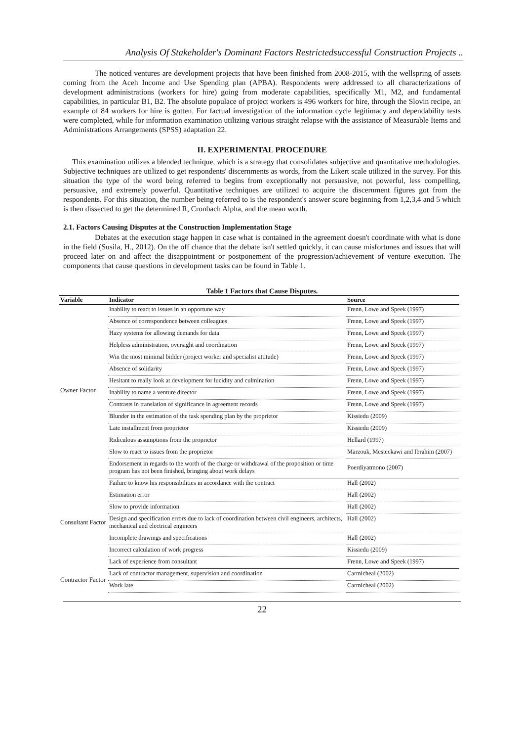Analysis Of Stakeholder's Dominant Factors Restrictedsuccessful Construction Projects ..
The noticed ventures are development projects that have been finished from 2008-2015, with the wellspring of assets coming from the Aceh Income and Use Spending plan (APBA). Respondents were addressed to all characterizations of development administrations (workers for hire) going from moderate capabilities, specifically M1, M2, and fundamental capabilities, in particular B1, B2. The absolute populace of project workers is 496 workers for hire, through the Slovin recipe, an example of 84 workers for hire is gotten. For factual investigation of the information cycle legitimacy and dependability tests were completed, while for information examination utilizing various straight relapse with the assistance of Measurable Items and Administrations Arrangements (SPSS) adaptation 22.
II. EXPERIMENTAL PROCEDURE
This examination utilizes a blended technique, which is a strategy that consolidates subjective and quantitative methodologies. Subjective techniques are utilized to get respondents' discernments as words, from the Likert scale utilized in the survey. For this situation the type of the word being referred to begins from exceptionally not persuasive, not powerful, less compelling, persuasive, and extremely powerful. Quantitative techniques are utilized to acquire the discernment figures got from the respondents. For this situation, the number being referred to is the respondent's answer score beginning from 1,2,3,4 and 5 which is then dissected to get the determined R, Cronbach Alpha, and the mean worth.
2.1. Factors Causing Disputes at the Construction Implementation Stage
Debates at the execution stage happen in case what is contained in the agreement doesn't coordinate with what is done in the field (Susila, H., 2012). On the off chance that the debate isn't settled quickly, it can cause misfortunes and issues that will proceed later on and affect the disappointment or postponement of the progression/achievement of venture execution. The components that cause questions in development tasks can be found in Table 1.
Table 1 Factors that Cause Disputes.
| Variable | Indicator | Source |
| --- | --- | --- |
| Owner Factor | Inability to react to issues in an opportune way | Frenn, Lowe and Speek (1997) |
| | Absence of correspondence between colleagues | Frenn, Lowe and Speek (1997) |
| | Hazy systems for allowing demands for data | Frenn, Lowe and Speek (1997) |
| | Helpless administration, oversight and coordination | Frenn, Lowe and Speek (1997) |
| | Win the most minimal bidder (project worker and specialist attitude) | Frenn, Lowe and Speek (1997) |
| | Absence of solidarity | Frenn, Lowe and Speek (1997) |
| | Hesitant to really look at development for lucidity and culmination | Frenn, Lowe and Speek (1997) |
| | Inability to name a venture director | Frenn, Lowe and Speek (1997) |
| | Contrasts in translation of significance in agreement records | Frenn, Lowe and Speek (1997) |
| | Blunder in the estimation of the task spending plan by the proprietor | Kissiedu (2009) |
| | Late installment from proprietor | Kissiedu (2009) |
| | Ridiculous assumptions from the proprietor | Hellard (1997) |
| | Slow to react to issues from the proprietor | Marzouk, Mesteckawi and Ibrahim (2007) |
| | Endorsement in regards to the worth of the charge or withdrawal of the proposition or time program has not been finished, bringing about work delays | Poerdiyatmono (2007) |
| Consultant Factor | Failure to know his responsibilities in accordance with the contract | Hall (2002) |
| | Estimation error | Hall (2002) |
| | Slow to provide information | Hall (2002) |
| | Design and specification errors due to lack of coordination between civil engineers, architects, mechanical and electrical engineers | Hall (2002) |
| | Incomplete drawings and specifications | Hall (2002) |
| | Incorrect calculation of work progress | Kissiedu (2009) |
| | Lack of experience from consultant | Frenn, Lowe and Speek (1997) |
| Contractor Factor | Lack of contractor management, supervision and coordination | Carmicheal (2002) |
| | Work late | Carmicheal (2002) |
22